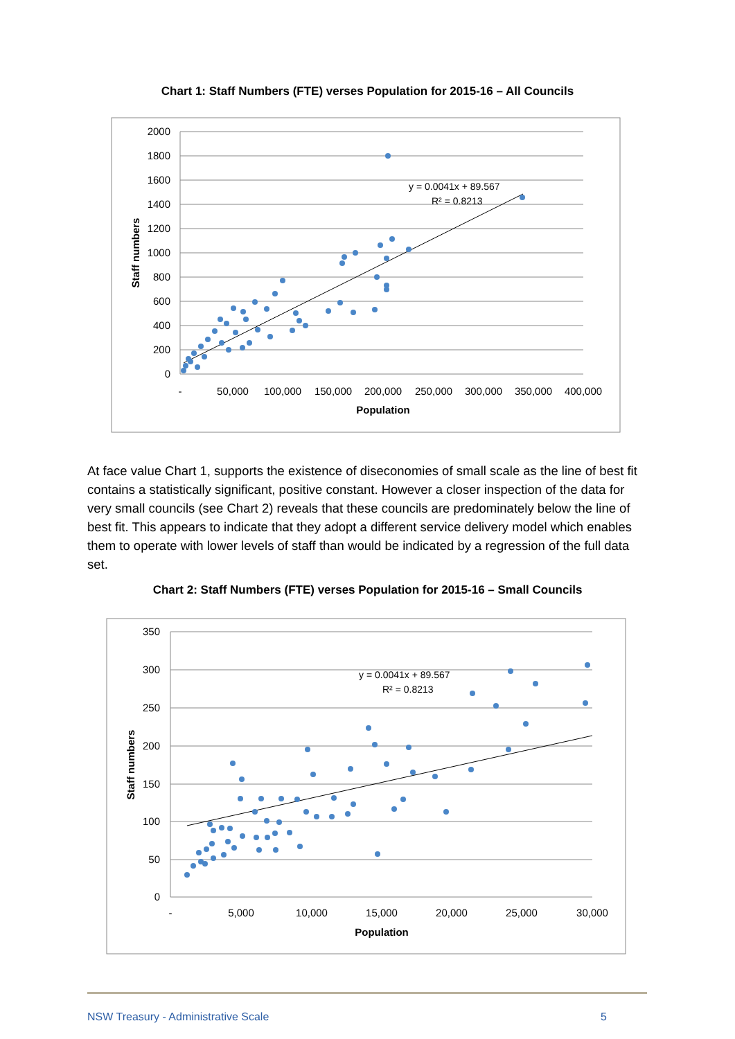Chart 1: Staff Numbers (FTE) verses Population for 2015-16 – All Councils
2000
1800
1600
1400
1200
1000
800
600
400
200
0
-
50,000
100,000
150,000
200,000
250,000
300,000
350,000
400,000
Population
Staff numbers
y = 0.0041x + 89.567
R² = 0.8213
At face value Chart 1, supports the existence of diseconomies of small scale as the line of best fit contains a statistically significant, positive constant. However a closer inspection of the data for very small councils (see Chart 2) reveals that these councils are predominately below the line of best fit. This appears to indicate that they adopt a different service delivery model which enables them to operate with lower levels of staff than would be indicated by a regression of the full data set.
Chart 2: Staff Numbers (FTE) verses Population for 2015-16 – Small Councils
350
300
250
200
150
100
50
0
-
5,000
10,000
15,000
20,000
25,000
30,000
Population
Staff numbers
y = 0.0041x + 89.567
R² = 0.8213
NSW Treasury - Administrative Scale 5